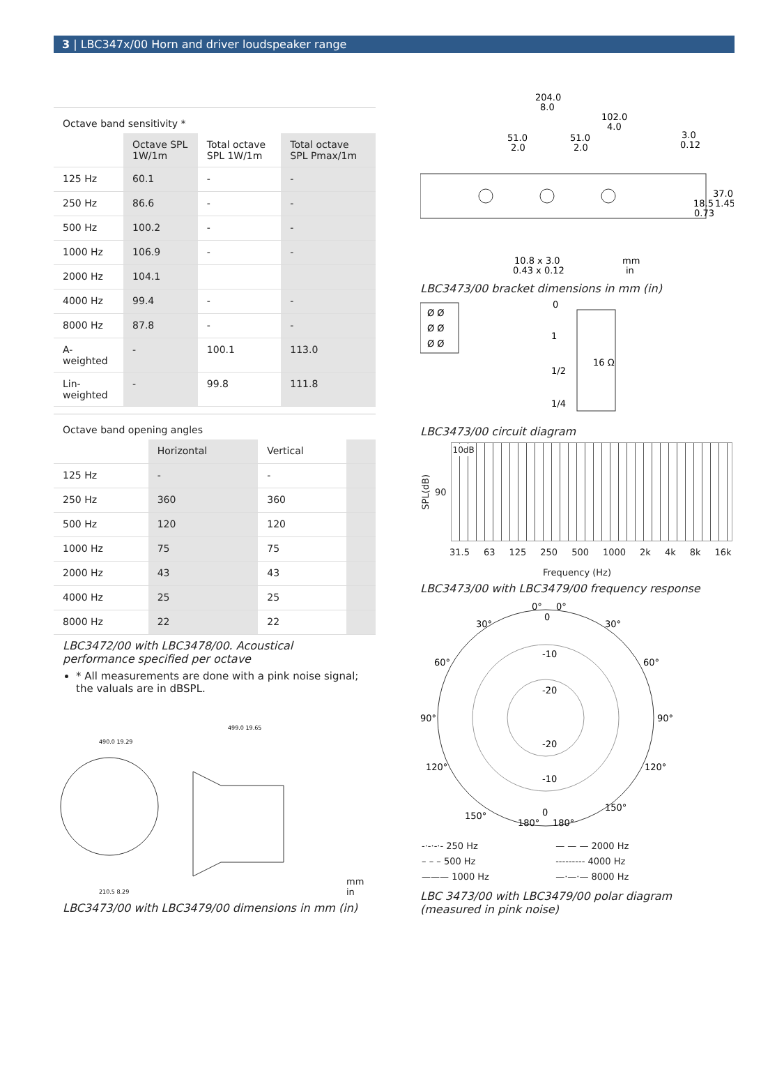3 | LBC347x/00 Horn and driver loudspeaker range
Octave band sensitivity *
| | Octave SPL 1W/1m | Total octave SPL 1W/1m | Total octave SPL Pmax/1m |
| --- | --- | --- | --- |
| 125 Hz | 60.1 | - | - |
| 250 Hz | 86.6 | - | - |
| 500 Hz | 100.2 | - | - |
| 1000 Hz | 106.9 | - | - |
| 2000 Hz | 104.1 | | |
| 4000 Hz | 99.4 | - | - |
| 8000 Hz | 87.8 | - | - |
| A-weighted | - | 100.1 | 113.0 |
| Lin-weighted | - | 99.8 | 111.8 |
Octave band opening angles
| | Horizontal | Vertical | |
| --- | --- | --- | --- |
| 125 Hz | - | - | |
| 250 Hz | 360 | 360 | |
| 500 Hz | 120 | 120 | |
| 1000 Hz | 75 | 75 | |
| 2000 Hz | 43 | 43 | |
| 4000 Hz | 25 | 25 | |
| 8000 Hz | 22 | 22 | |
LBC3472/00 with LBC3478/00. Acoustical performance specified per octave
* All measurements are done with a pink noise signal; the valuals are in dBSPL.
490.0 19.29
210.5 8.29
499.0 19.65
mm
in
LBC3473/00 with LBC3479/00 dimensions in mm (in)
204.0
8.0
102.0
4.0
51.0
2.0
51.0
2.0
3.0
0.12
37.0
18.5
1.45
0.73
10.8 x 3.0
0.43 x 0.12
mm
in
LBC3473/00 bracket dimensions in mm (in)
Ø Ø
Ø Ø
Ø Ø
0
1
1/2
1/4
16 Ω
LBC3473/00 circuit diagram
SPL(dB)
90
10dB
31.5 63 125 250 500 1000 2k 4k 8k 16k
Frequency (Hz)
LBC3473/00 with LBC3479/00 frequency response
0°
0°
0
30°
30°
-10
-20
60°
60°
90°
90°
-20
-10
120°
120°
150°
150°
0
180°
180°
| -·-·-·- 250 Hz | — — — 2000 Hz |
| – – – 500 Hz | --------- 4000 Hz |
| ——— 1000 Hz | —·—·— 8000 Hz |
LBC 3473/00 with LBC3479/00 polar diagram (measured in pink noise)